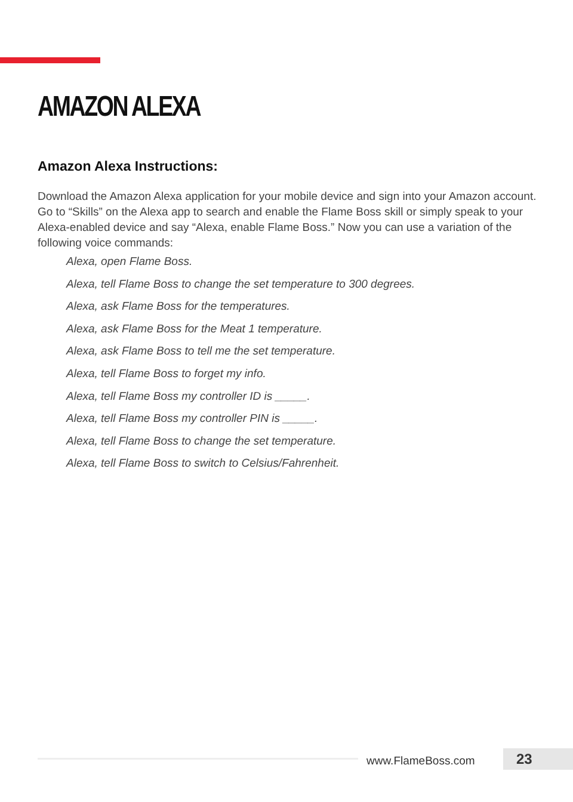AMAZON ALEXA
Amazon Alexa Instructions:
Download the Amazon Alexa application for your mobile device and sign into your Amazon account. Go to “Skills” on the Alexa app to search and enable the Flame Boss skill or simply speak to your Alexa-enabled device and say “Alexa, enable Flame Boss.” Now you can use a variation of the following voice commands:
Alexa, open Flame Boss.
Alexa, tell Flame Boss to change the set temperature to 300 degrees.
Alexa, ask Flame Boss for the temperatures.
Alexa, ask Flame Boss for the Meat 1 temperature.
Alexa, ask Flame Boss to tell me the set temperature.
Alexa, tell Flame Boss to forget my info.
Alexa, tell Flame Boss my controller ID is _____.
Alexa, tell Flame Boss my controller PIN is _____.
Alexa, tell Flame Boss to change the set temperature.
Alexa, tell Flame Boss to switch to Celsius/Fahrenheit.
www.FlameBoss.com 23